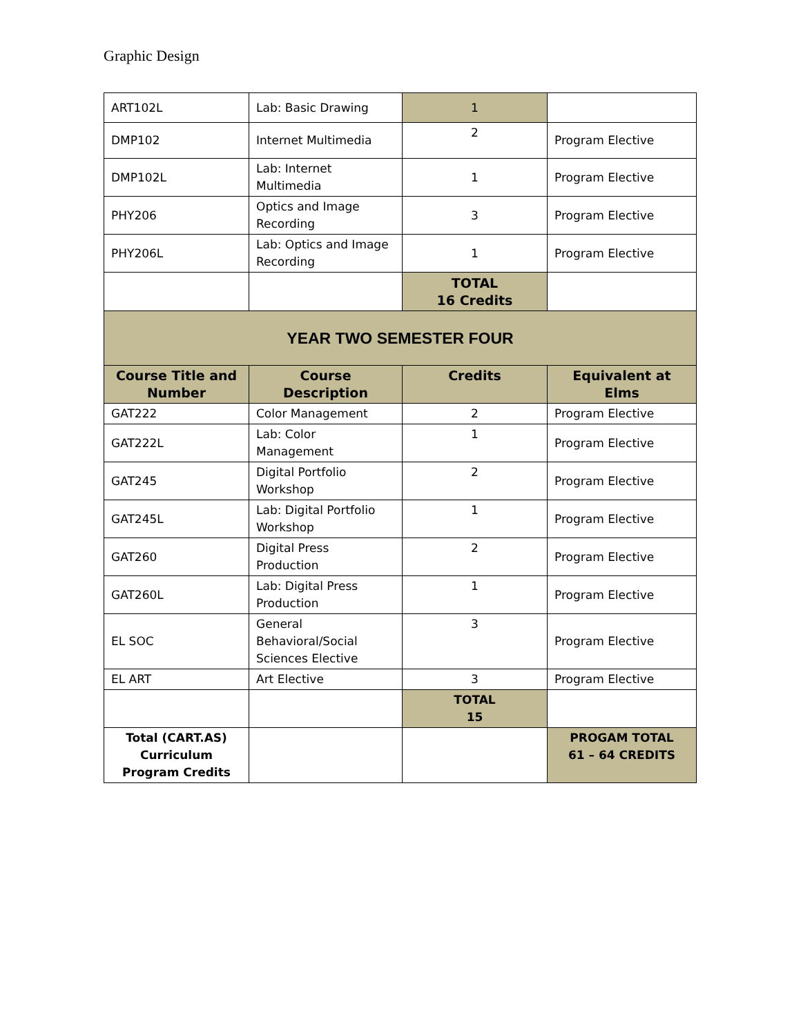Graphic Design
| ART102L | Lab: Basic Drawing | 1 | |
| DMP102 | Internet Multimedia | 2 | Program Elective |
| DMP102L | Lab: Internet Multimedia | 1 | Program Elective |
| PHY206 | Optics and Image Recording | 3 | Program Elective |
| PHY206L | Lab: Optics and Image Recording | 1 | Program Elective |
| | | TOTAL 16 Credits | |
| YEAR TWO SEMESTER FOUR | | | |
| Course Title and Number | Course Description | Credits | Equivalent at Elms |
| GAT222 | Color Management | 2 | Program Elective |
| GAT222L | Lab: Color Management | 1 | Program Elective |
| GAT245 | Digital Portfolio Workshop | 2 | Program Elective |
| GAT245L | Lab: Digital Portfolio Workshop | 1 | Program Elective |
| GAT260 | Digital Press Production | 2 | Program Elective |
| GAT260L | Lab: Digital Press Production | 1 | Program Elective |
| EL SOC | General Behavioral/Social Sciences Elective | 3 | Program Elective |
| EL ART | Art Elective | 3 | Program Elective |
| | | TOTAL 15 | |
| Total (CART.AS) Curriculum Program Credits | | | PROGAM TOTAL 61 – 64 CREDITS |